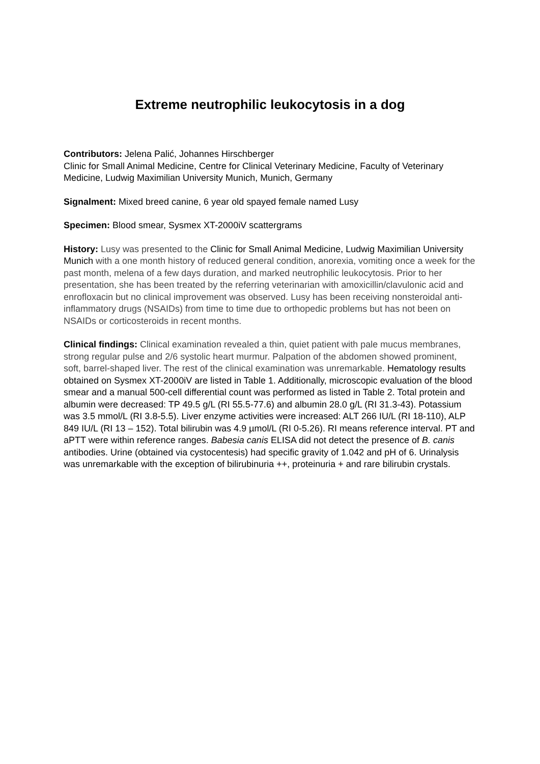Extreme neutrophilic leukocytosis in a dog
Contributors: Jelena Palić, Johannes Hirschberger
Clinic for Small Animal Medicine, Centre for Clinical Veterinary Medicine, Faculty of Veterinary Medicine, Ludwig Maximilian University Munich, Munich, Germany
Signalment: Mixed breed canine, 6 year old spayed female named Lusy
Specimen: Blood smear, Sysmex XT-2000iV scattergrams
History: Lusy was presented to the Clinic for Small Animal Medicine, Ludwig Maximilian University Munich with a one month history of reduced general condition, anorexia, vomiting once a week for the past month, melena of a few days duration, and marked neutrophilic leukocytosis. Prior to her presentation, she has been treated by the referring veterinarian with amoxicillin/clavulonic acid and enrofloxacin but no clinical improvement was observed. Lusy has been receiving nonsteroidal anti-inflammatory drugs (NSAIDs) from time to time due to orthopedic problems but has not been on NSAIDs or corticosteroids in recent months.
Clinical findings: Clinical examination revealed a thin, quiet patient with pale mucus membranes, strong regular pulse and 2/6 systolic heart murmur. Palpation of the abdomen showed prominent, soft, barrel-shaped liver. The rest of the clinical examination was unremarkable. Hematology results obtained on Sysmex XT-2000iV are listed in Table 1. Additionally, microscopic evaluation of the blood smear and a manual 500-cell differential count was performed as listed in Table 2. Total protein and albumin were decreased: TP 49.5 g/L (RI 55.5-77.6) and albumin 28.0 g/L (RI 31.3-43). Potassium was 3.5 mmol/L (RI 3.8-5.5). Liver enzyme activities were increased: ALT 266 IU/L (RI 18-110), ALP 849 IU/L (RI 13 – 152). Total bilirubin was 4.9 µmol/L (RI 0-5.26). RI means reference interval. PT and aPTT were within reference ranges. Babesia canis ELISA did not detect the presence of B. canis antibodies. Urine (obtained via cystocentesis) had specific gravity of 1.042 and pH of 6. Urinalysis was unremarkable with the exception of bilirubinuria ++, proteinuria + and rare bilirubin crystals.